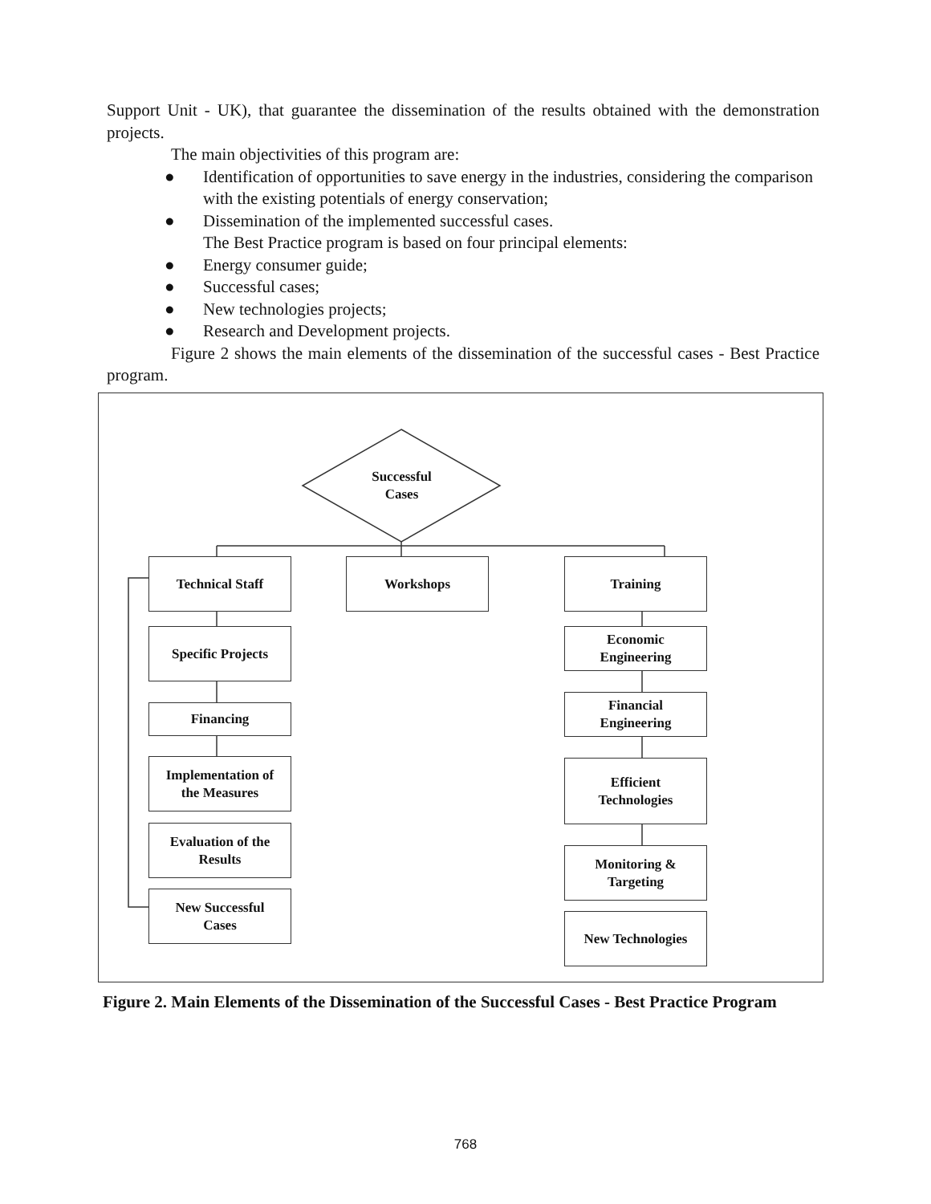Support Unit - UK), that guarantee the dissemination of the results obtained with the demonstration projects.
The main objectivities of this program are:
● Identification of opportunities to save energy in the industries, considering the comparison with the existing potentials of energy conservation;
● Dissemination of the implemented successful cases.
The Best Practice program is based on four principal elements:
● Energy consumer guide;
● Successful cases;
● New technologies projects;
● Research and Development projects.
Figure 2 shows the main elements of the dissemination of the successful cases - Best Practice program.
Successful
Cases
Technical Staff Workshops Training
Specific Projects
Financing
Implementation of
the Measures
Evaluation of the
Results
New Successful
Cases
Economic
Engineering
Financial
Engineering
Efficient
Technologies
Monitoring &
Targeting
New Technologies
Figure 2. Main Elements of the Dissemination of the Successful Cases - Best Practice Program
768